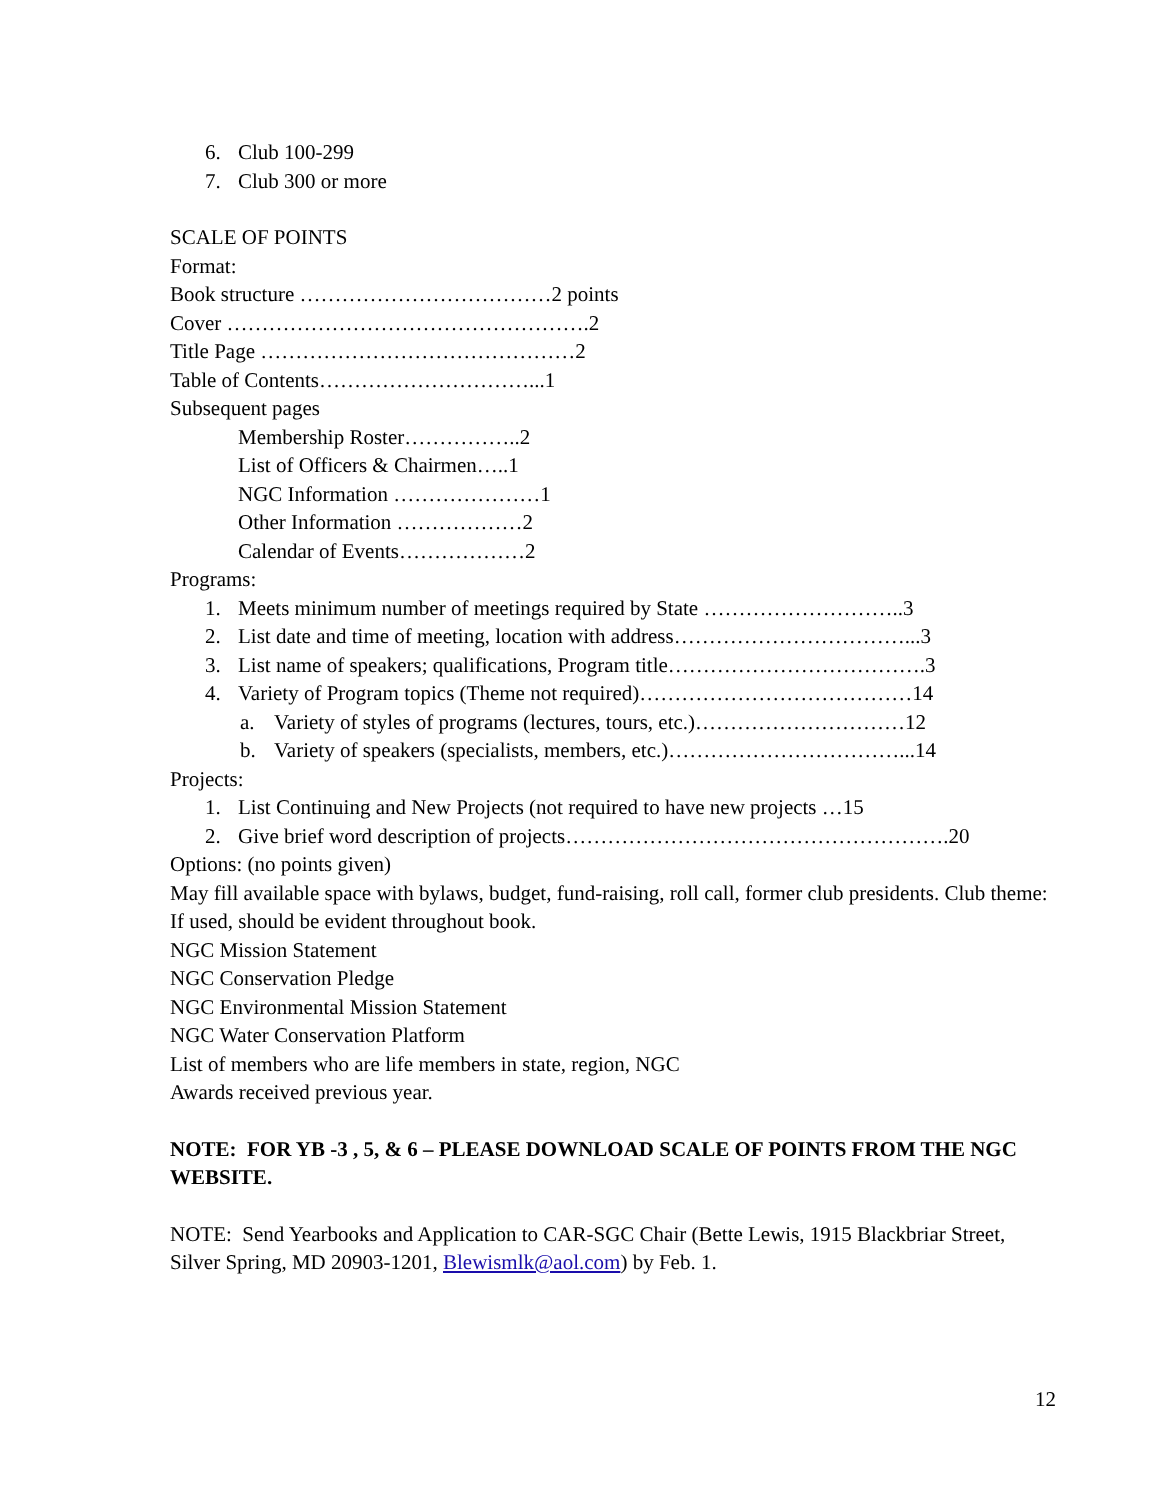6. Club 100-299
7. Club 300 or more
SCALE OF POINTS
Format:
Book structure ………………………………2 points
Cover …………………………………………….2
Title Page ………………………………………2
Table of Contents…………………………...1
Subsequent pages
Membership Roster……………..2
List of Officers & Chairmen…..1
NGC Information …………………1
Other Information ………………2
Calendar of Events………………2
Programs:
1. Meets minimum number of meetings required by State ………………………..3
2. List date and time of meeting, location with address……………………………...3
3. List name of speakers; qualifications, Program title……………………………….3
4. Variety of Program topics (Theme not required)…………………………………14
a. Variety of styles of programs (lectures, tours, etc.)…………………………12
b. Variety of speakers (specialists, members, etc.)……………………………...14
Projects:
1. List Continuing and New Projects (not required to have new projects …15
2. Give brief word description of projects……………………………………………….20
Options: (no points given)
May fill available space with bylaws, budget, fund-raising, roll call, former club presidents. Club theme: If used, should be evident throughout book.
NGC Mission Statement
NGC Conservation Pledge
NGC Environmental Mission Statement
NGC Water Conservation Platform
List of members who are life members in state, region, NGC
Awards received previous year.
NOTE: FOR YB -3 , 5, & 6 – PLEASE DOWNLOAD SCALE OF POINTS FROM THE NGC WEBSITE.
NOTE: Send Yearbooks and Application to CAR-SGC Chair (Bette Lewis, 1915 Blackbriar Street, Silver Spring, MD 20903-1201, Blewismlk@aol.com) by Feb. 1.
12